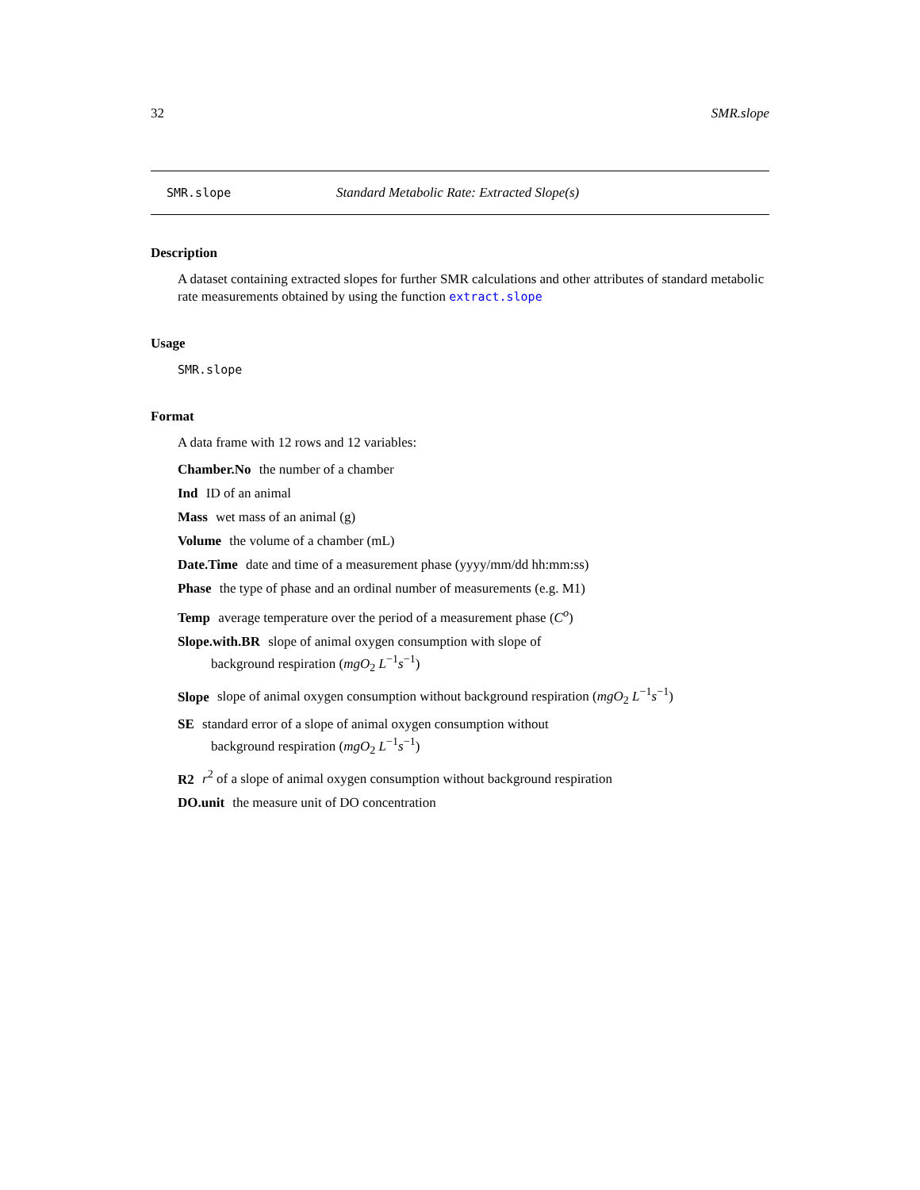32 SMR.slope
SMR.slope Standard Metabolic Rate: Extracted Slope(s)
Description
A dataset containing extracted slopes for further SMR calculations and other attributes of standard metabolic rate measurements obtained by using the function extract.slope
Usage
SMR.slope
Format
A data frame with 12 rows and 12 variables:
Chamber.No the number of a chamber
Ind ID of an animal
Mass wet mass of an animal (g)
Volume the volume of a chamber (mL)
Date.Time
date and time of a measurement phase (yyyy/mm/dd hh:mm:ss)
Phase
the type of phase and an ordinal number of measurements (e.g. M1)
Temp
average temperature over the period of a measurement phase (C<sup>o</sup>)
Slope.with.BR
slope of animal oxygen consumption with slope of
background respiration (mgO<sub>2</sub> L<sup>−1</sup>s<sup>−1</sup>)
Slope
slope of animal oxygen consumption without background respiration (mgO<sub>2</sub> L<sup>−1</sup>s<sup>−1</sup>)
SE
standard error of a slope of animal oxygen consumption without
background respiration (mgO<sub>2</sub> L<sup>−1</sup>s<sup>−1</sup>)
R2
r<sup>2</sup> of a slope of animal oxygen consumption without background respiration
DO.unit
the measure unit of DO concentration